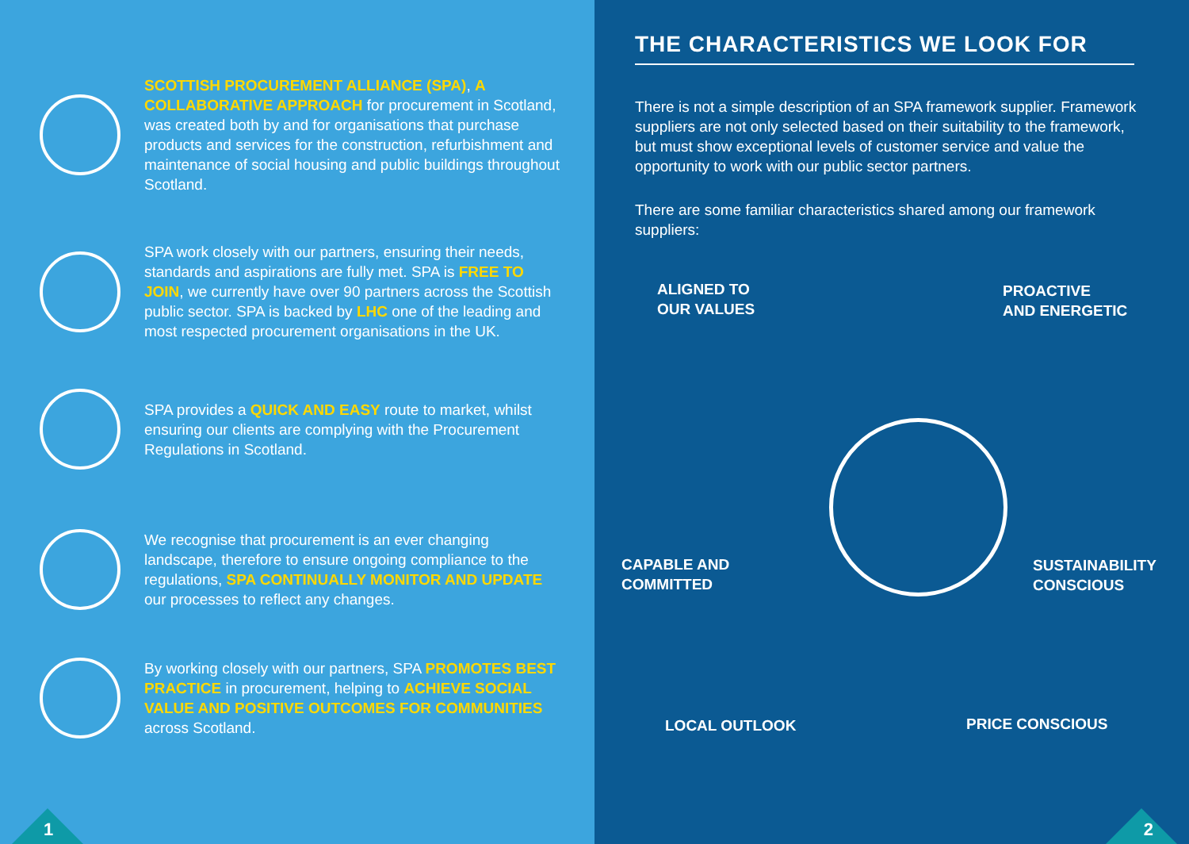SCOTTISH PROCUREMENT ALLIANCE (SPA), A COLLABORATIVE APPROACH for procurement in Scotland, was created both by and for organisations that purchase products and services for the construction, refurbishment and maintenance of social housing and public buildings throughout Scotland.
SPA work closely with our partners, ensuring their needs, standards and aspirations are fully met. SPA is FREE TO JOIN, we currently have over 90 partners across the Scottish public sector. SPA is backed by LHC one of the leading and most respected procurement organisations in the UK.
SPA provides a QUICK AND EASY route to market, whilst ensuring our clients are complying with the Procurement Regulations in Scotland.
We recognise that procurement is an ever changing landscape, therefore to ensure ongoing compliance to the regulations, SPA CONTINUALLY MONITOR AND UPDATE our processes to reflect any changes.
By working closely with our partners, SPA PROMOTES BEST PRACTICE in procurement, helping to ACHIEVE SOCIAL VALUE AND POSITIVE OUTCOMES FOR COMMUNITIES across Scotland.
1
THE CHARACTERISTICS WE LOOK FOR
There is not a simple description of an SPA framework supplier. Framework suppliers are not only selected based on their suitability to the framework, but must show exceptional levels of customer service and value the opportunity to work with our public sector partners.
There are some familiar characteristics shared among our framework suppliers:
ALIGNED TO
OUR VALUES
PROACTIVE
AND ENERGETIC
CAPABLE AND
COMMITTED
SUSTAINABILITY
CONSCIOUS
LOCAL OUTLOOK PRICE CONSCIOUS
2